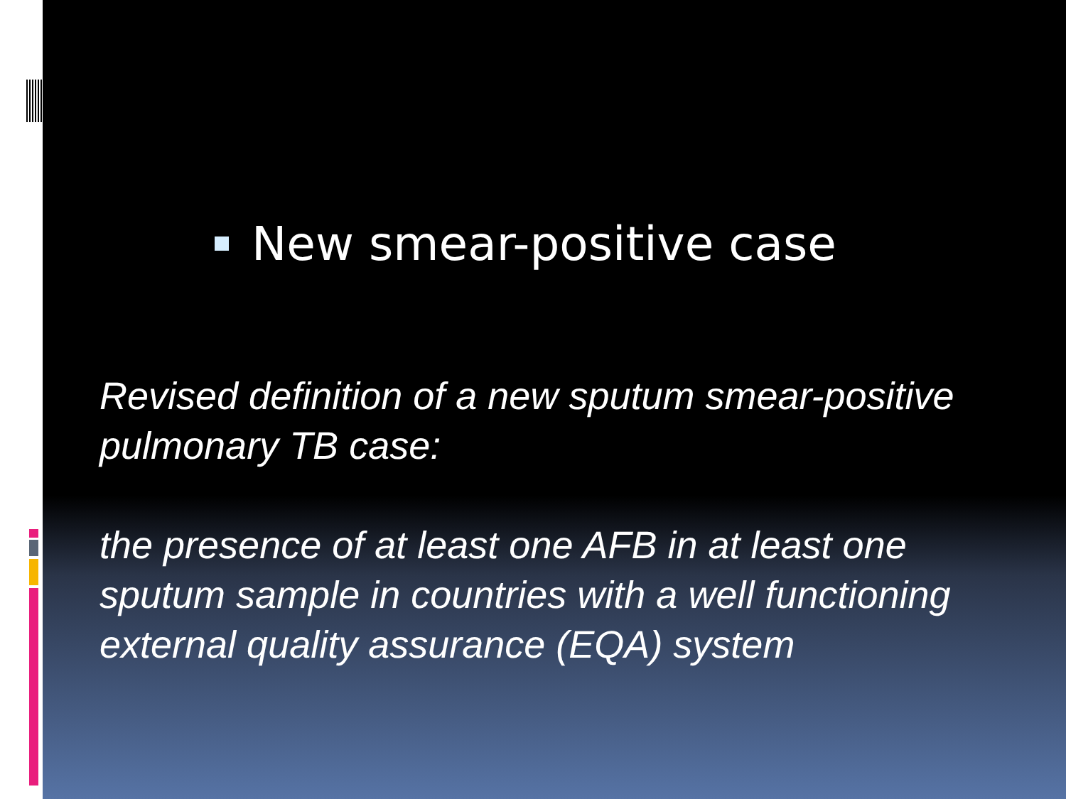New smear-positive case
Revised definition of a new sputum smear-positive pulmonary TB case:
the presence of at least one AFB in at least one sputum sample in countries with a well functioning external quality assurance (EQA) system